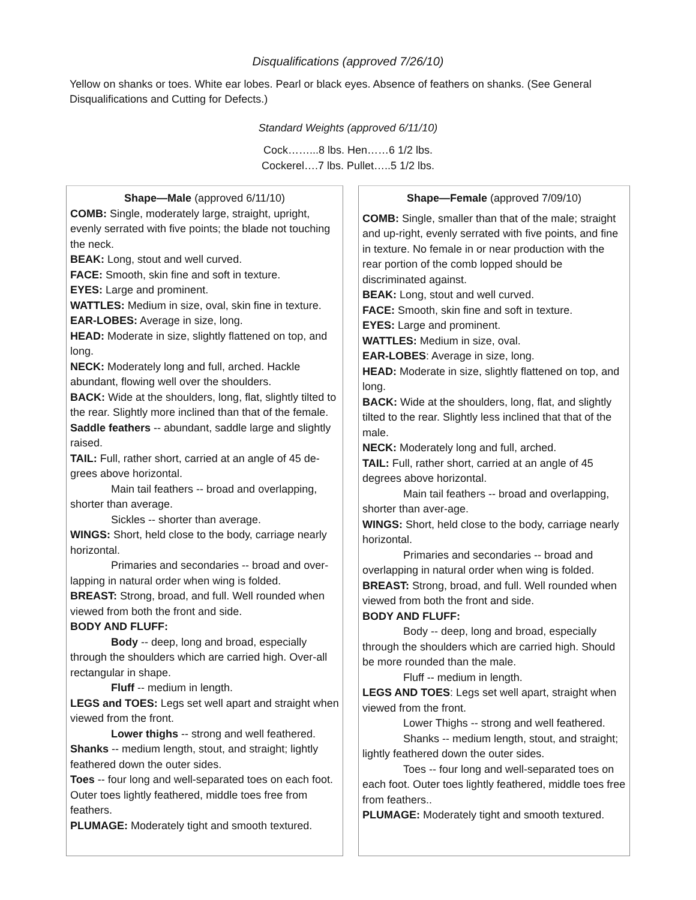Disqualifications (approved 7/26/10)
Yellow on shanks or toes. White ear lobes. Pearl or black eyes. Absence of feathers on shanks. (See General Disqualifications and Cutting for Defects.)
Standard Weights (approved 6/11/10)
Cock……...8 lbs. Hen……6 1/2 lbs.
Cockerel….7 lbs. Pullet…..5 1/2 lbs.
Shape—Male (approved 6/11/10)
COMB: Single, moderately large, straight, upright, evenly serrated with five points; the blade not touching the neck.
BEAK: Long, stout and well curved.
FACE: Smooth, skin fine and soft in texture.
EYES: Large and prominent.
WATTLES: Medium in size, oval, skin fine in texture.
EAR-LOBES: Average in size, long.
HEAD: Moderate in size, slightly flattened on top, and long.
NECK: Moderately long and full, arched. Hackle abundant, flowing well over the shoulders.
BACK: Wide at the shoulders, long, flat, slightly tilted to the rear. Slightly more inclined than that of the female.
Saddle feathers -- abundant, saddle large and slightly raised.
TAIL: Full, rather short, carried at an angle of 45 de-grees above horizontal.
Main tail feathers -- broad and overlapping, shorter than average.
Sickles -- shorter than average.
WINGS: Short, held close to the body, carriage nearly horizontal.
Primaries and secondaries -- broad and over-lapping in natural order when wing is folded.
BREAST: Strong, broad, and full. Well rounded when viewed from both the front and side.
BODY AND FLUFF:
Body -- deep, long and broad, especially through the shoulders which are carried high. Over-all rectangular in shape.
Fluff -- medium in length.
LEGS and TOES: Legs set well apart and straight when viewed from the front.
Lower thighs -- strong and well feathered.
Shanks -- medium length, stout, and straight; lightly feathered down the outer sides.
Toes -- four long and well-separated toes on each foot. Outer toes lightly feathered, middle toes free from feathers.
PLUMAGE: Moderately tight and smooth textured.
Shape—Female (approved 7/09/10)
COMB: Single, smaller than that of the male; straight and up-right, evenly serrated with five points, and fine in texture. No female in or near production with the rear portion of the comb lopped should be discriminated against.
BEAK: Long, stout and well curved.
FACE: Smooth, skin fine and soft in texture.
EYES: Large and prominent.
WATTLES: Medium in size, oval.
EAR-LOBES: Average in size, long.
HEAD: Moderate in size, slightly flattened on top, and long.
BACK: Wide at the shoulders, long, flat, and slightly tilted to the rear. Slightly less inclined that that of the male.
NECK: Moderately long and full, arched.
TAIL: Full, rather short, carried at an angle of 45 degrees above horizontal.
Main tail feathers -- broad and overlapping, shorter than aver-age.
WINGS: Short, held close to the body, carriage nearly horizontal.
Primaries and secondaries -- broad and overlapping in natural order when wing is folded.
BREAST: Strong, broad, and full. Well rounded when viewed from both the front and side.
BODY AND FLUFF:
Body -- deep, long and broad, especially through the shoulders which are carried high. Should be more rounded than the male.
Fluff -- medium in length.
LEGS AND TOES: Legs set well apart, straight when viewed from the front.
Lower Thighs -- strong and well feathered.
Shanks -- medium length, stout, and straight; lightly feathered down the outer sides.
Toes -- four long and well-separated toes on each foot. Outer toes lightly feathered, middle toes free from feathers..
PLUMAGE: Moderately tight and smooth textured.